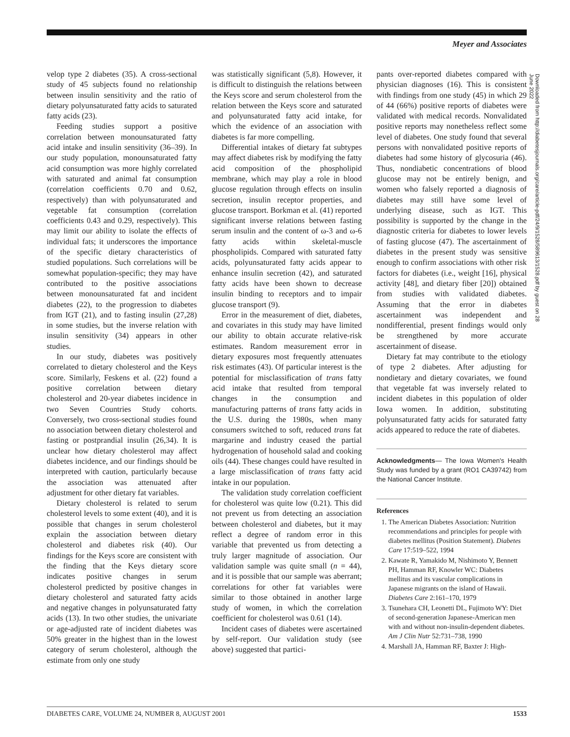Meyer and Associates
velop type 2 diabetes (35). A cross-sectional study of 45 subjects found no relationship between insulin sensitivity and the ratio of dietary polyunsaturated fatty acids to saturated fatty acids (23).
Feeding studies support a positive correlation between monounsaturated fatty acid intake and insulin sensitivity (36–39). In our study population, monounsaturated fatty acid consumption was more highly correlated with saturated and animal fat consumption (correlation coefficients 0.70 and 0.62, respectively) than with polyunsaturated and vegetable fat consumption (correlation coefficients 0.43 and 0.29, respectively). This may limit our ability to isolate the effects of individual fats; it underscores the importance of the specific dietary characteristics of studied populations. Such correlations will be somewhat population-specific; they may have contributed to the positive associations between monounsaturated fat and incident diabetes (22), to the progression to diabetes from IGT (21), and to fasting insulin (27,28) in some studies, but the inverse relation with insulin sensitivity (34) appears in other studies.
In our study, diabetes was positively correlated to dietary cholesterol and the Keys score. Similarly, Feskens et al. (22) found a positive correlation between dietary cholesterol and 20-year diabetes incidence in two Seven Countries Study cohorts. Conversely, two cross-sectional studies found no association between dietary cholesterol and fasting or postprandial insulin (26,34). It is unclear how dietary cholesterol may affect diabetes incidence, and our findings should be interpreted with caution, particularly because the association was attenuated after adjustment for other dietary fat variables.
Dietary cholesterol is related to serum cholesterol levels to some extent (40), and it is possible that changes in serum cholesterol explain the association between dietary cholesterol and diabetes risk (40). Our findings for the Keys score are consistent with the finding that the Keys dietary score indicates positive changes in serum cholesterol predicted by positive changes in dietary cholesterol and saturated fatty acids and negative changes in polyunsaturated fatty acids (13). In two other studies, the univariate or age-adjusted rate of incident diabetes was 50% greater in the highest than in the lowest category of serum cholesterol, although the estimate from only one study
was statistically significant (5,8). However, it is difficult to distinguish the relations between the Keys score and serum cholesterol from the relation between the Keys score and saturated and polyunsaturated fatty acid intake, for which the evidence of an association with diabetes is far more compelling.
Differential intakes of dietary fat subtypes may affect diabetes risk by modifying the fatty acid composition of the phospholipid membrane, which may play a role in blood glucose regulation through effects on insulin secretion, insulin receptor properties, and glucose transport. Borkman et al. (41) reported significant inverse relations between fasting serum insulin and the content of ω-3 and ω-6 fatty acids within skeletal-muscle phospholipids. Compared with saturated fatty acids, polyunsaturated fatty acids appear to enhance insulin secretion (42), and saturated fatty acids have been shown to decrease insulin binding to receptors and to impair glucose transport (9).
Error in the measurement of diet, diabetes, and covariates in this study may have limited our ability to obtain accurate relative-risk estimates. Random measurement error in dietary exposures most frequently attenuates risk estimates (43). Of particular interest is the potential for misclassification of trans fatty acid intake that resulted from temporal changes in the consumption and manufacturing patterns of trans fatty acids in the U.S. during the 1980s, when many consumers switched to soft, reduced trans fat margarine and industry ceased the partial hydrogenation of household salad and cooking oils (44). These changes could have resulted in a large misclassification of trans fatty acid intake in our population.
The validation study correlation coefficient for cholesterol was quite low (0.21). This did not prevent us from detecting an association between cholesterol and diabetes, but it may reflect a degree of random error in this variable that prevented us from detecting a truly larger magnitude of association. Our validation sample was quite small (n = 44), and it is possible that our sample was aberrant; correlations for other fat variables were similar to those obtained in another large study of women, in which the correlation coefficient for cholesterol was 0.61 (14).
Incident cases of diabetes were ascertained by self-report. Our validation study (see above) suggested that partici-
pants over-reported diabetes compared with physician diagnoses (16). This is consistent with findings from one study (45) in which 29 of 44 (66%) positive reports of diabetes were validated with medical records. Nonvalidated positive reports may nonetheless reflect some level of diabetes. One study found that several persons with nonvalidated positive reports of diabetes had some history of glycosuria (46). Thus, nondiabetic concentrations of blood glucose may not be entirely benign, and women who falsely reported a diagnosis of diabetes may still have some level of underlying disease, such as IGT. This possibility is supported by the change in the diagnostic criteria for diabetes to lower levels of fasting glucose (47). The ascertainment of diabetes in the present study was sensitive enough to confirm associations with other risk factors for diabetes (i.e., weight [16], physical activity [48], and dietary fiber [20]) obtained from studies with validated diabetes. Assuming that the error in diabetes ascertainment was independent and nondifferential, present findings would only be strengthened by more accurate ascertainment of disease.
Dietary fat may contribute to the etiology of type 2 diabetes. After adjusting for nondietary and dietary covariates, we found that vegetable fat was inversely related to incident diabetes in this population of older Iowa women. In addition, substituting polyunsaturated fatty acids for saturated fatty acids appeared to reduce the rate of diabetes.
Acknowledgments— The Iowa Women's Health Study was funded by a grant (RO1 CA39742) from the National Cancer Institute.
References
1. The American Diabetes Association: Nutrition recommendations and principles for people with diabetes mellitus (Position Statement). Diabetes Care 17:519–522, 1994
2. Kawate R, Yamakido M, Nishimoto Y, Bennett PH, Hamman RF, Knowler WC: Diabetes mellitus and its vascular complications in Japanese migrants on the island of Hawaii. Diabetes Care 2:161–170, 1979
3. Tsunehara CH, Leonetti DL, Fujimoto WY: Diet of second-generation Japanese-American men with and without non-insulin-dependent diabetes. Am J Clin Nutr 52:731–738, 1990
4. Marshall JA, Hamman RF, Baxter J: High-
Downloaded from http://diabetesjournals.org/care/article-pdf/24/9/1528/589613/1528.pdf by guest on 28 June 2022
DIABETES CARE, VOLUME 24, NUMBER 8, AUGUST 2001 1533